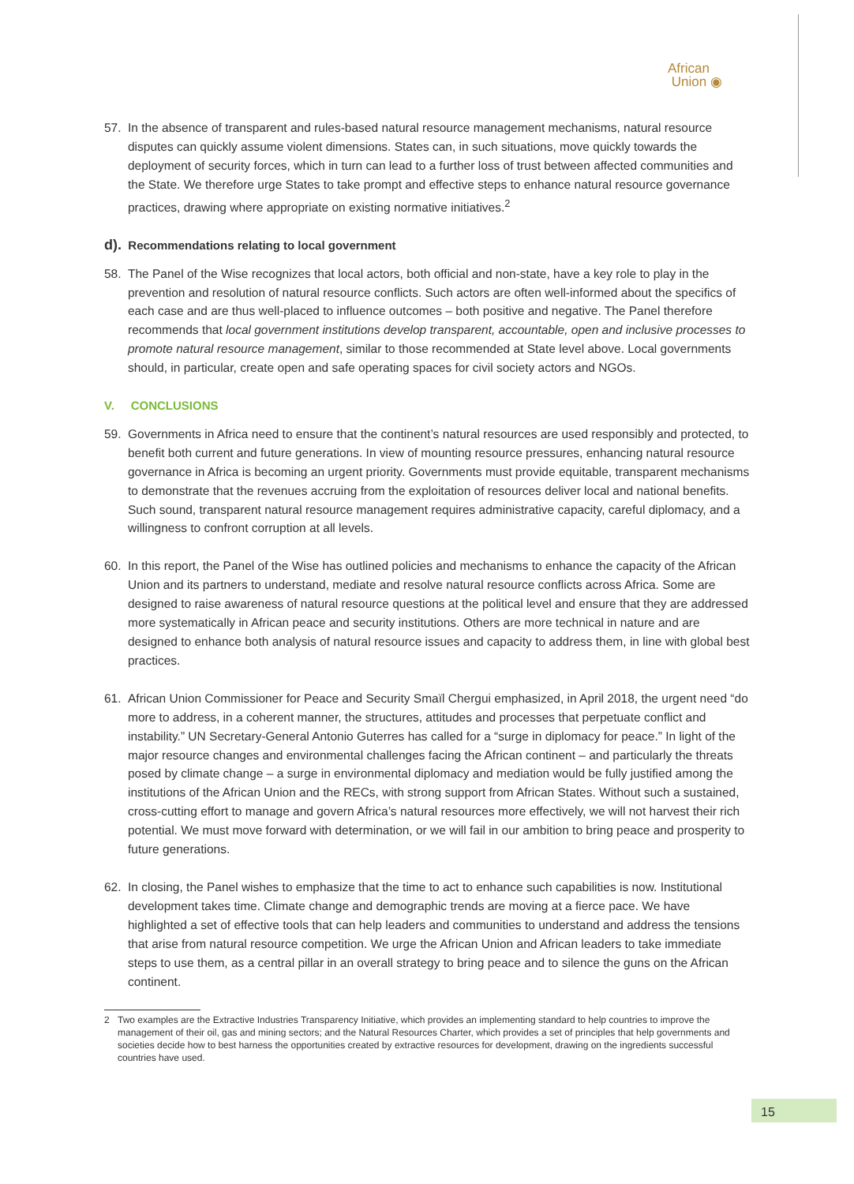African
Union ◉
57. In the absence of transparent and rules-based natural resource management mechanisms, natural resource disputes can quickly assume violent dimensions. States can, in such situations, move quickly towards the deployment of security forces, which in turn can lead to a further loss of trust between affected communities and the State. We therefore urge States to take prompt and effective steps to enhance natural resource governance practices, drawing where appropriate on existing normative initiatives.<sup>2</sup>
d). Recommendations relating to local government
58. The Panel of the Wise recognizes that local actors, both official and non-state, have a key role to play in the prevention and resolution of natural resource conflicts. Such actors are often well-informed about the specifics of each case and are thus well-placed to influence outcomes – both positive and negative. The Panel therefore recommends that local government institutions develop transparent, accountable, open and inclusive processes to promote natural resource management, similar to those recommended at State level above. Local governments should, in particular, create open and safe operating spaces for civil society actors and NGOs.
V. CONCLUSIONS
59. Governments in Africa need to ensure that the continent’s natural resources are used responsibly and protected, to benefit both current and future generations. In view of mounting resource pressures, enhancing natural resource governance in Africa is becoming an urgent priority. Governments must provide equitable, transparent mechanisms to demonstrate that the revenues accruing from the exploitation of resources deliver local and national benefits. Such sound, transparent natural resource management requires administrative capacity, careful diplomacy, and a willingness to confront corruption at all levels.
60. In this report, the Panel of the Wise has outlined policies and mechanisms to enhance the capacity of the African Union and its partners to understand, mediate and resolve natural resource conflicts across Africa. Some are designed to raise awareness of natural resource questions at the political level and ensure that they are addressed more systematically in African peace and security institutions. Others are more technical in nature and are designed to enhance both analysis of natural resource issues and capacity to address them, in line with global best practices.
61. African Union Commissioner for Peace and Security Smaïl Chergui emphasized, in April 2018, the urgent need “do more to address, in a coherent manner, the structures, attitudes and processes that perpetuate conflict and instability.” UN Secretary-General Antonio Guterres has called for a “surge in diplomacy for peace.” In light of the major resource changes and environmental challenges facing the African continent – and particularly the threats posed by climate change – a surge in environmental diplomacy and mediation would be fully justified among the institutions of the African Union and the RECs, with strong support from African States. Without such a sustained, cross-cutting effort to manage and govern Africa’s natural resources more effectively, we will not harvest their rich potential. We must move forward with determination, or we will fail in our ambition to bring peace and prosperity to future generations.
62. In closing, the Panel wishes to emphasize that the time to act to enhance such capabilities is now. Institutional development takes time. Climate change and demographic trends are moving at a fierce pace. We have highlighted a set of effective tools that can help leaders and communities to understand and address the tensions that arise from natural resource competition. We urge the African Union and African leaders to take immediate steps to use them, as a central pillar in an overall strategy to bring peace and to silence the guns on the African continent.
2 Two examples are the Extractive Industries Transparency Initiative, which provides an implementing standard to help countries to improve the management of their oil, gas and mining sectors; and the Natural Resources Charter, which provides a set of principles that help governments and societies decide how to best harness the opportunities created by extractive resources for development, drawing on the ingredients successful countries have used.
15